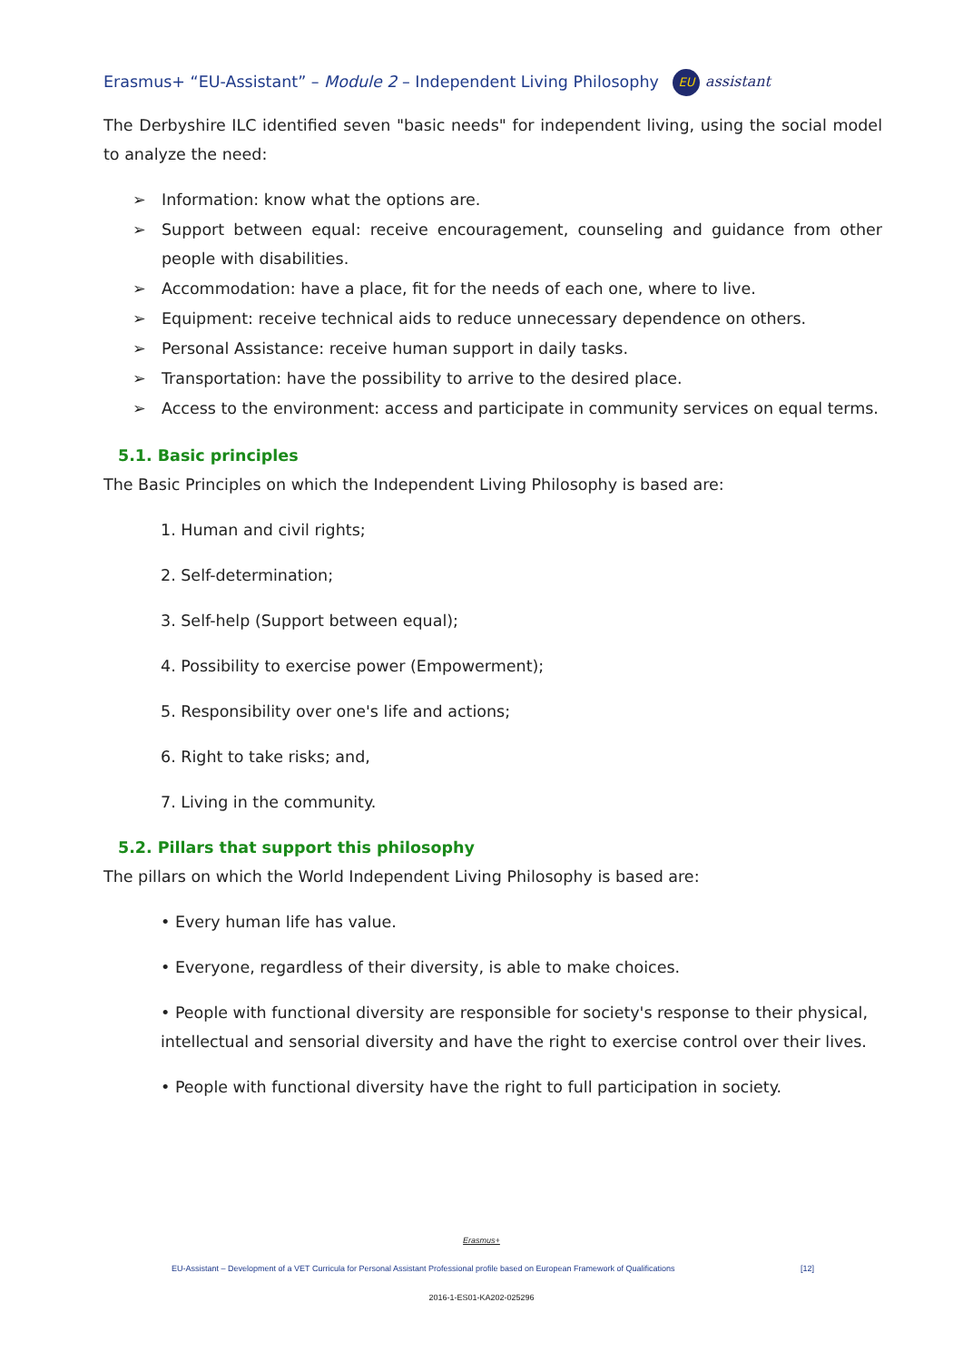Erasmus+ “EU-Assistant” – Module 2 – Independent Living Philosophy EU assistant
The Derbyshire ILC identified seven "basic needs" for independent living, using the social model to analyze the need:
➢ Information: know what the options are.
➢ Support between equal: receive encouragement, counseling and guidance from other people with disabilities.
➢ Accommodation: have a place, fit for the needs of each one, where to live.
➢ Equipment: receive technical aids to reduce unnecessary dependence on others.
➢ Personal Assistance: receive human support in daily tasks.
➢ Transportation: have the possibility to arrive to the desired place.
➢ Access to the environment: access and participate in community services on equal terms.
5.1. Basic principles
The Basic Principles on which the Independent Living Philosophy is based are:
1. Human and civil rights;
2. Self-determination;
3. Self-help (Support between equal);
4. Possibility to exercise power (Empowerment);
5. Responsibility over one's life and actions;
6. Right to take risks; and,
7. Living in the community.
5.2. Pillars that support this philosophy
The pillars on which the World Independent Living Philosophy is based are:
• Every human life has value.
• Everyone, regardless of their diversity, is able to make choices.
• People with functional diversity are responsible for society's response to their physical, intellectual and sensorial diversity and have the right to exercise control over their lives.
• People with functional diversity have the right to full participation in society.
Erasmus+
EU-Assistant – Development of a VET Curricula for Personal Assistant Professional profile based on European Framework of Qualifications [12]
2016-1-ES01-KA202-025296